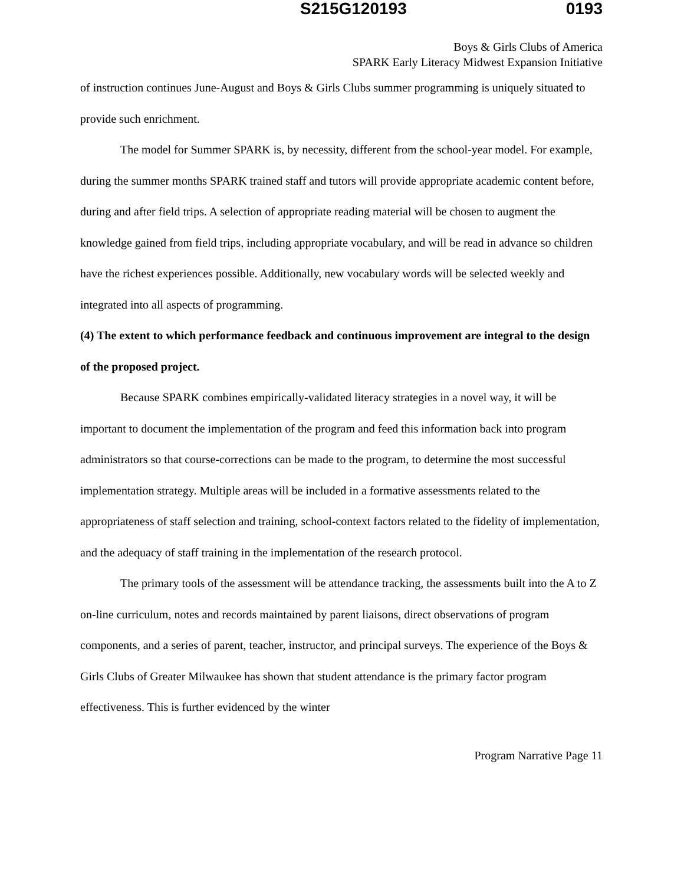S215G120193 0193
Boys & Girls Clubs of America
SPARK Early Literacy Midwest Expansion Initiative
of instruction continues June-August and Boys & Girls Clubs summer programming is uniquely situated to provide such enrichment.
The model for Summer SPARK is, by necessity, different from the school-year model. For example, during the summer months SPARK trained staff and tutors will provide appropriate academic content before, during and after field trips. A selection of appropriate reading material will be chosen to augment the knowledge gained from field trips, including appropriate vocabulary, and will be read in advance so children have the richest experiences possible. Additionally, new vocabulary words will be selected weekly and integrated into all aspects of programming.
(4) The extent to which performance feedback and continuous improvement are integral to the design of the proposed project.
Because SPARK combines empirically-validated literacy strategies in a novel way, it will be important to document the implementation of the program and feed this information back into program administrators so that course-corrections can be made to the program, to determine the most successful implementation strategy. Multiple areas will be included in a formative assessments related to the appropriateness of staff selection and training, school-context factors related to the fidelity of implementation, and the adequacy of staff training in the implementation of the research protocol.
The primary tools of the assessment will be attendance tracking, the assessments built into the A to Z on-line curriculum, notes and records maintained by parent liaisons, direct observations of program components, and a series of parent, teacher, instructor, and principal surveys. The experience of the Boys & Girls Clubs of Greater Milwaukee has shown that student attendance is the primary factor program effectiveness. This is further evidenced by the winter
Program Narrative Page 11